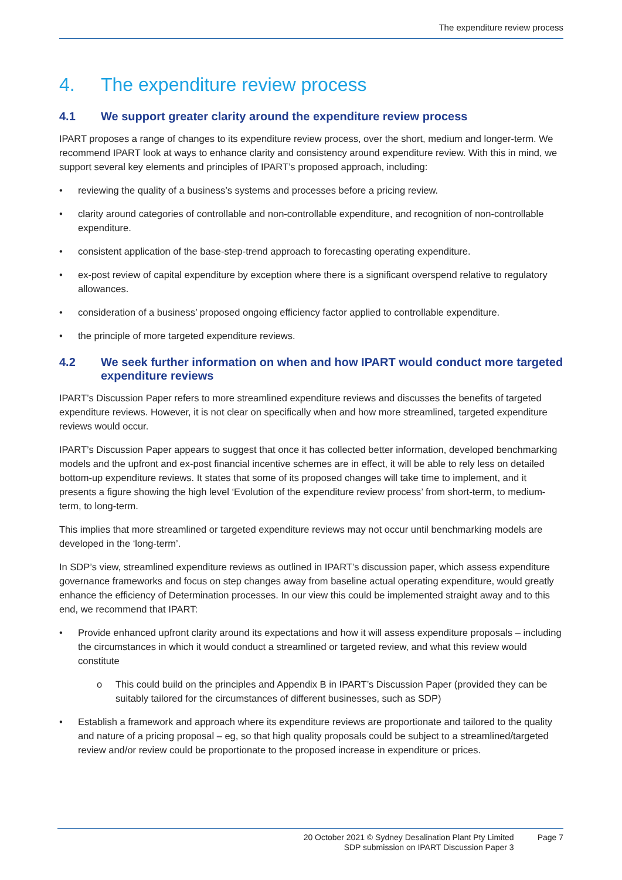The expenditure review process
4. The expenditure review process
4.1 We support greater clarity around the expenditure review process
IPART proposes a range of changes to its expenditure review process, over the short, medium and longer-term. We recommend IPART look at ways to enhance clarity and consistency around expenditure review. With this in mind, we support several key elements and principles of IPART’s proposed approach, including:
• reviewing the quality of a business’s systems and processes before a pricing review.
• clarity around categories of controllable and non-controllable expenditure, and recognition of non-controllable expenditure.
• consistent application of the base-step-trend approach to forecasting operating expenditure.
• ex-post review of capital expenditure by exception where there is a significant overspend relative to regulatory allowances.
• consideration of a business’ proposed ongoing efficiency factor applied to controllable expenditure.
• the principle of more targeted expenditure reviews.
4.2 We seek further information on when and how IPART would conduct more targeted expenditure reviews
IPART’s Discussion Paper refers to more streamlined expenditure reviews and discusses the benefits of targeted expenditure reviews. However, it is not clear on specifically when and how more streamlined, targeted expenditure reviews would occur.
IPART’s Discussion Paper appears to suggest that once it has collected better information, developed benchmarking models and the upfront and ex-post financial incentive schemes are in effect, it will be able to rely less on detailed bottom-up expenditure reviews. It states that some of its proposed changes will take time to implement, and it presents a figure showing the high level ‘Evolution of the expenditure review process’ from short-term, to medium-term, to long-term.
This implies that more streamlined or targeted expenditure reviews may not occur until benchmarking models are developed in the ‘long-term’.
In SDP’s view, streamlined expenditure reviews as outlined in IPART’s discussion paper, which assess expenditure governance frameworks and focus on step changes away from baseline actual operating expenditure, would greatly enhance the efficiency of Determination processes. In our view this could be implemented straight away and to this end, we recommend that IPART:
• Provide enhanced upfront clarity around its expectations and how it will assess expenditure proposals – including the circumstances in which it would conduct a streamlined or targeted review, and what this review would constitute
o This could build on the principles and Appendix B in IPART’s Discussion Paper (provided they can be suitably tailored for the circumstances of different businesses, such as SDP)
• Establish a framework and approach where its expenditure reviews are proportionate and tailored to the quality and nature of a pricing proposal – eg, so that high quality proposals could be subject to a streamlined/targeted review and/or review could be proportionate to the proposed increase in expenditure or prices.
20 October 2021 © Sydney Desalination Plant Pty Limited
SDP submission on IPART Discussion Paper 3
Page 7